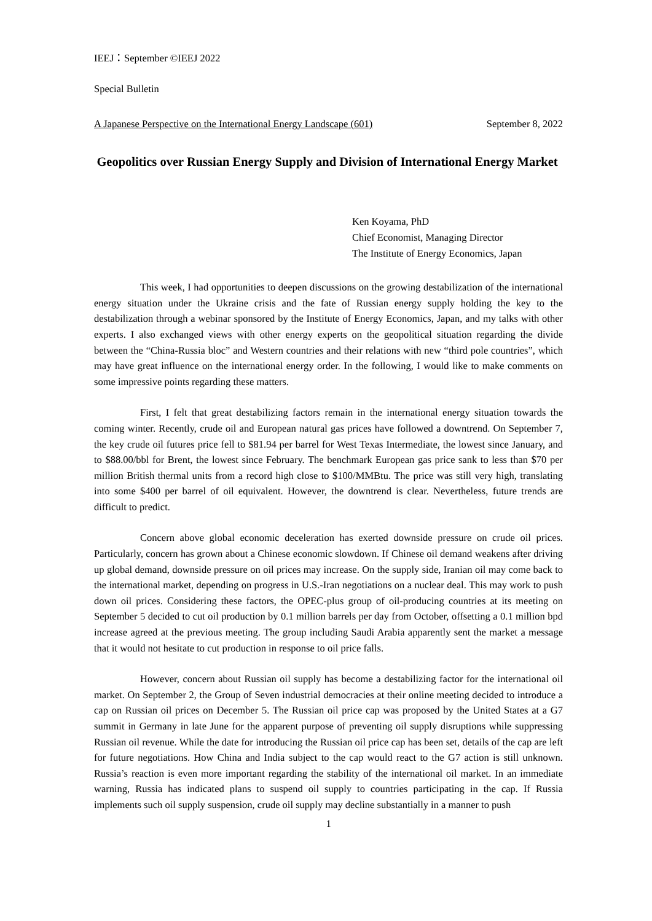IEEJ：September ©IEEJ 2022
Special Bulletin
A Japanese Perspective on the International Energy Landscape (601) September 8, 2022
Geopolitics over Russian Energy Supply and Division of International Energy Market
Ken Koyama, PhD
Chief Economist, Managing Director
The Institute of Energy Economics, Japan
This week, I had opportunities to deepen discussions on the growing destabilization of the international energy situation under the Ukraine crisis and the fate of Russian energy supply holding the key to the destabilization through a webinar sponsored by the Institute of Energy Economics, Japan, and my talks with other experts. I also exchanged views with other energy experts on the geopolitical situation regarding the divide between the “China-Russia bloc” and Western countries and their relations with new “third pole countries”, which may have great influence on the international energy order. In the following, I would like to make comments on some impressive points regarding these matters.
First, I felt that great destabilizing factors remain in the international energy situation towards the coming winter. Recently, crude oil and European natural gas prices have followed a downtrend. On September 7, the key crude oil futures price fell to $81.94 per barrel for West Texas Intermediate, the lowest since January, and to $88.00/bbl for Brent, the lowest since February. The benchmark European gas price sank to less than $70 per million British thermal units from a record high close to $100/MMBtu. The price was still very high, translating into some $400 per barrel of oil equivalent. However, the downtrend is clear. Nevertheless, future trends are difficult to predict.
Concern above global economic deceleration has exerted downside pressure on crude oil prices. Particularly, concern has grown about a Chinese economic slowdown. If Chinese oil demand weakens after driving up global demand, downside pressure on oil prices may increase. On the supply side, Iranian oil may come back to the international market, depending on progress in U.S.-Iran negotiations on a nuclear deal. This may work to push down oil prices. Considering these factors, the OPEC-plus group of oil-producing countries at its meeting on September 5 decided to cut oil production by 0.1 million barrels per day from October, offsetting a 0.1 million bpd increase agreed at the previous meeting. The group including Saudi Arabia apparently sent the market a message that it would not hesitate to cut production in response to oil price falls.
However, concern about Russian oil supply has become a destabilizing factor for the international oil market. On September 2, the Group of Seven industrial democracies at their online meeting decided to introduce a cap on Russian oil prices on December 5. The Russian oil price cap was proposed by the United States at a G7 summit in Germany in late June for the apparent purpose of preventing oil supply disruptions while suppressing Russian oil revenue. While the date for introducing the Russian oil price cap has been set, details of the cap are left for future negotiations. How China and India subject to the cap would react to the G7 action is still unknown. Russia’s reaction is even more important regarding the stability of the international oil market. In an immediate warning, Russia has indicated plans to suspend oil supply to countries participating in the cap. If Russia implements such oil supply suspension, crude oil supply may decline substantially in a manner to push
1